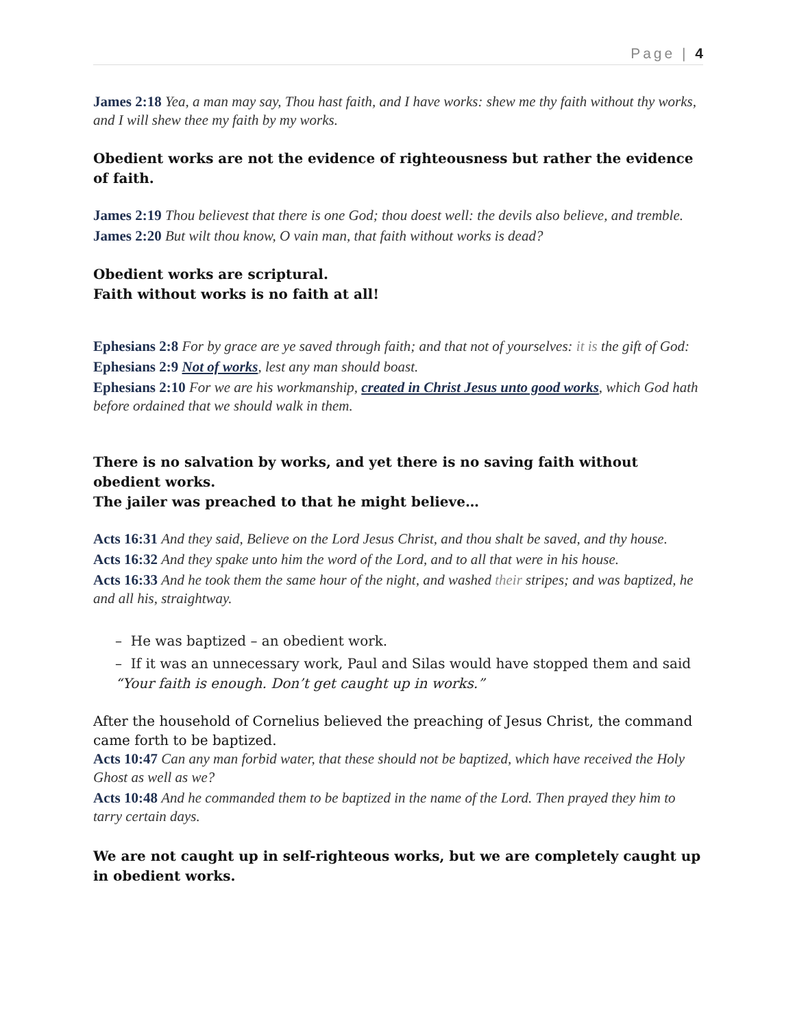Page | 4
James 2:18 Yea, a man may say, Thou hast faith, and I have works: shew me thy faith without thy works, and I will shew thee my faith by my works.
Obedient works are not the evidence of righteousness but rather the evidence of faith.
James 2:19 Thou believest that there is one God; thou doest well: the devils also believe, and tremble.
James 2:20 But wilt thou know, O vain man, that faith without works is dead?
Obedient works are scriptural.
Faith without works is no faith at all!
Ephesians 2:8 For by grace are ye saved through faith; and that not of yourselves: it is the gift of God:
Ephesians 2:9 Not of works, lest any man should boast.
Ephesians 2:10 For we are his workmanship, created in Christ Jesus unto good works, which God hath before ordained that we should walk in them.
There is no salvation by works, and yet there is no saving faith without obedient works.
The jailer was preached to that he might believe…
Acts 16:31 And they said, Believe on the Lord Jesus Christ, and thou shalt be saved, and thy house.
Acts 16:32 And they spake unto him the word of the Lord, and to all that were in his house.
Acts 16:33 And he took them the same hour of the night, and washed their stripes; and was baptized, he and all his, straightway.
– He was baptized – an obedient work.
– If it was an unnecessary work, Paul and Silas would have stopped them and said “Your faith is enough. Don’t get caught up in works.”
After the household of Cornelius believed the preaching of Jesus Christ, the command came forth to be baptized.
Acts 10:47 Can any man forbid water, that these should not be baptized, which have received the Holy Ghost as well as we?
Acts 10:48 And he commanded them to be baptized in the name of the Lord. Then prayed they him to tarry certain days.
We are not caught up in self-righteous works, but we are completely caught up in obedient works.